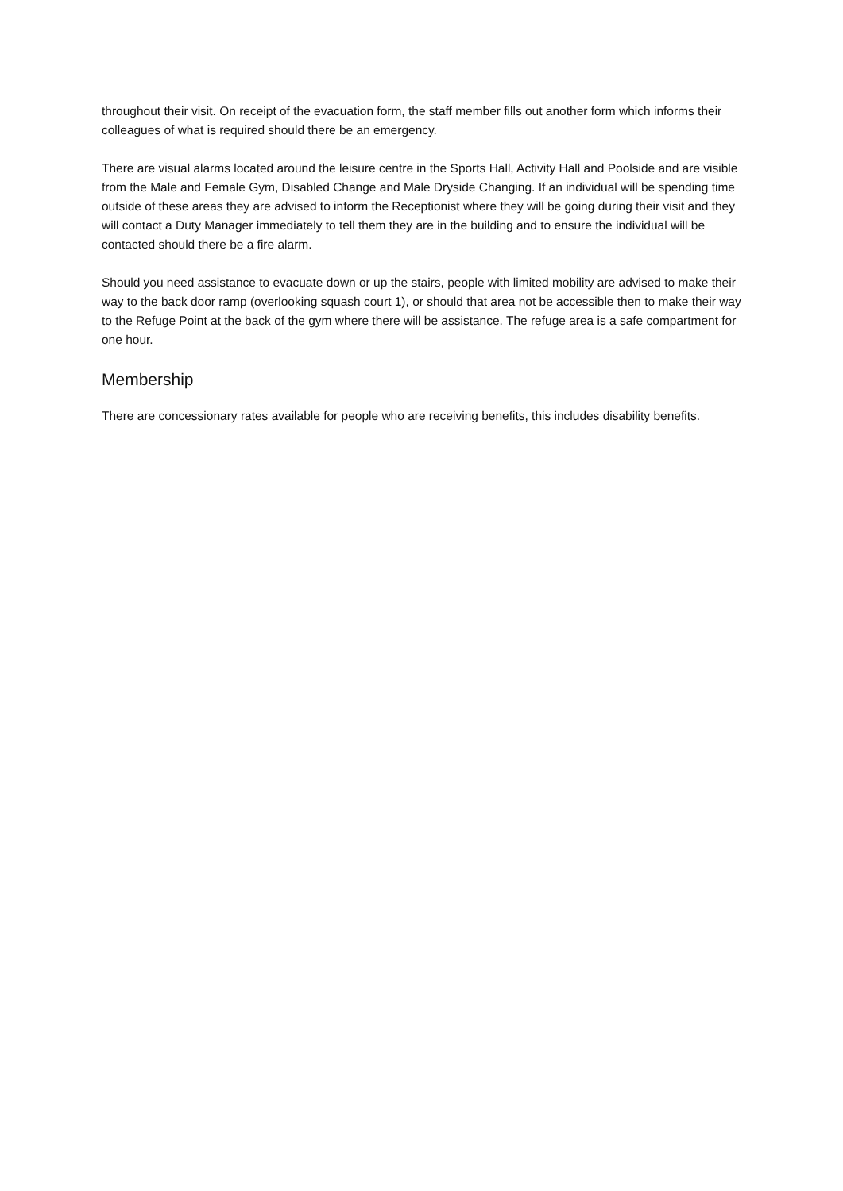throughout their visit. On receipt of the evacuation form, the staff member fills out another form which informs their colleagues of what is required should there be an emergency.
There are visual alarms located around the leisure centre in the Sports Hall, Activity Hall and Poolside and are visible from the Male and Female Gym, Disabled Change and Male Dryside Changing. If an individual will be spending time outside of these areas they are advised to inform the Receptionist where they will be going during their visit and they will contact a Duty Manager immediately to tell them they are in the building and to ensure the individual will be contacted should there be a fire alarm.
Should you need assistance to evacuate down or up the stairs, people with limited mobility are advised to make their way to the back door ramp (overlooking squash court 1), or should that area not be accessible then to make their way to the Refuge Point at the back of the gym where there will be assistance. The refuge area is a safe compartment for one hour.
Membership
There are concessionary rates available for people who are receiving benefits, this includes disability benefits.